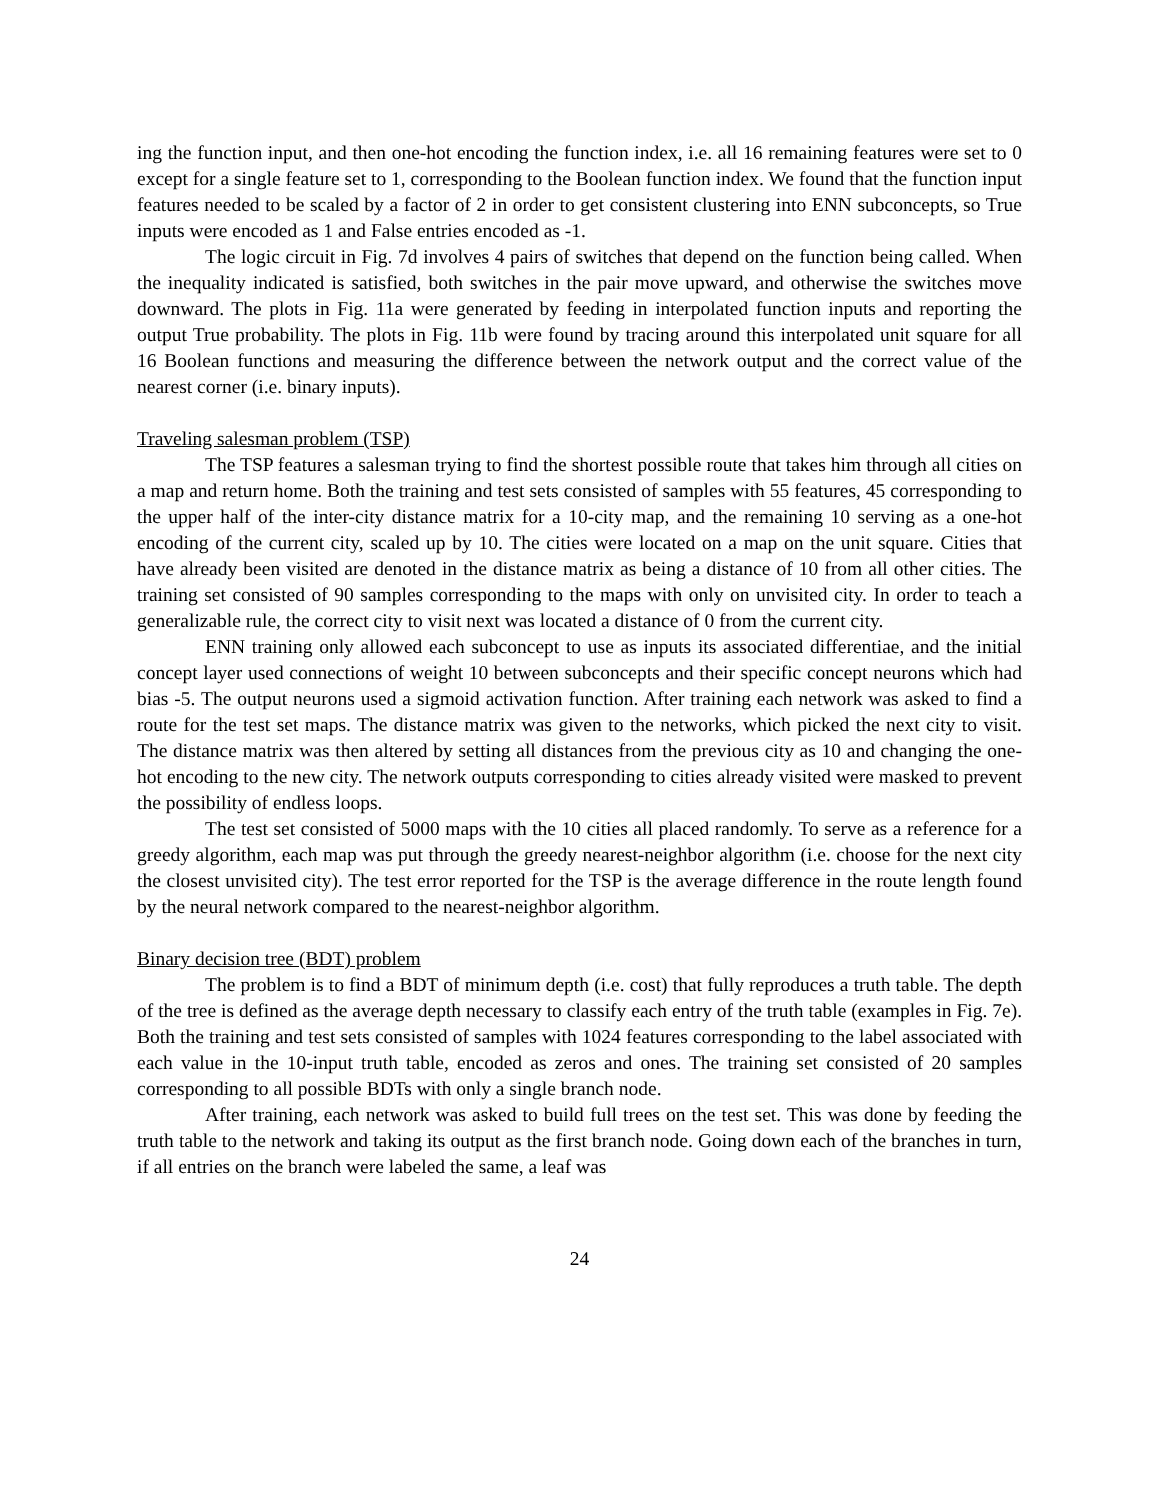ing the function input, and then one-hot encoding the function index, i.e. all 16 remaining features were set to 0 except for a single feature set to 1, corresponding to the Boolean function index. We found that the function input features needed to be scaled by a factor of 2 in order to get consistent clustering into ENN subconcepts, so True inputs were encoded as 1 and False entries encoded as -1.
The logic circuit in Fig. 7d involves 4 pairs of switches that depend on the function being called. When the inequality indicated is satisfied, both switches in the pair move upward, and otherwise the switches move downward. The plots in Fig. 11a were generated by feeding in interpolated function inputs and reporting the output True probability. The plots in Fig. 11b were found by tracing around this interpolated unit square for all 16 Boolean functions and measuring the difference between the network output and the correct value of the nearest corner (i.e. binary inputs).
Traveling salesman problem (TSP)
The TSP features a salesman trying to find the shortest possible route that takes him through all cities on a map and return home. Both the training and test sets consisted of samples with 55 features, 45 corresponding to the upper half of the inter-city distance matrix for a 10-city map, and the remaining 10 serving as a one-hot encoding of the current city, scaled up by 10. The cities were located on a map on the unit square. Cities that have already been visited are denoted in the distance matrix as being a distance of 10 from all other cities. The training set consisted of 90 samples corresponding to the maps with only on unvisited city. In order to teach a generalizable rule, the correct city to visit next was located a distance of 0 from the current city.
ENN training only allowed each subconcept to use as inputs its associated differentiae, and the initial concept layer used connections of weight 10 between subconcepts and their specific concept neurons which had bias -5. The output neurons used a sigmoid activation function. After training each network was asked to find a route for the test set maps. The distance matrix was given to the networks, which picked the next city to visit. The distance matrix was then altered by setting all distances from the previous city as 10 and changing the one-hot encoding to the new city. The network outputs corresponding to cities already visited were masked to prevent the possibility of endless loops.
The test set consisted of 5000 maps with the 10 cities all placed randomly. To serve as a reference for a greedy algorithm, each map was put through the greedy nearest-neighbor algorithm (i.e. choose for the next city the closest unvisited city). The test error reported for the TSP is the average difference in the route length found by the neural network compared to the nearest-neighbor algorithm.
Binary decision tree (BDT) problem
The problem is to find a BDT of minimum depth (i.e. cost) that fully reproduces a truth table. The depth of the tree is defined as the average depth necessary to classify each entry of the truth table (examples in Fig. 7e). Both the training and test sets consisted of samples with 1024 features corresponding to the label associated with each value in the 10-input truth table, encoded as zeros and ones. The training set consisted of 20 samples corresponding to all possible BDTs with only a single branch node.
After training, each network was asked to build full trees on the test set. This was done by feeding the truth table to the network and taking its output as the first branch node. Going down each of the branches in turn, if all entries on the branch were labeled the same, a leaf was
24